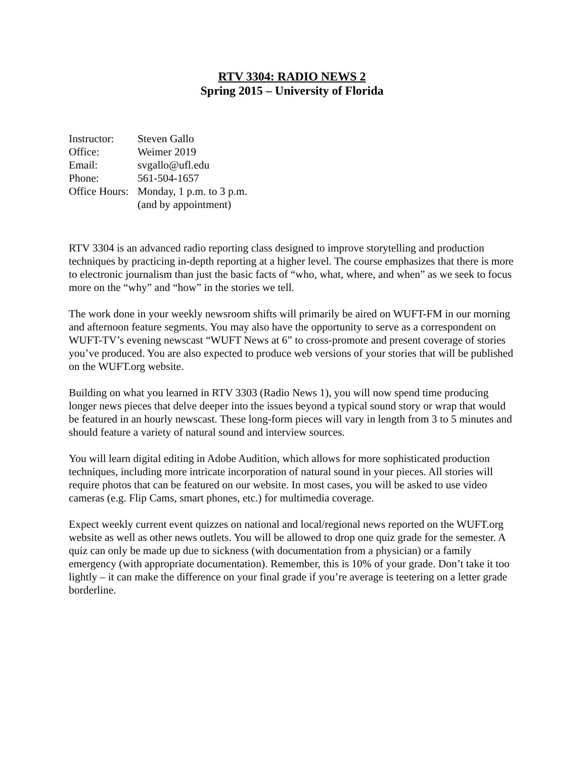RTV 3304: RADIO NEWS 2
Spring 2015 – University of Florida
| Instructor: | Steven Gallo |
| Office: | Weimer 2019 |
| Email: | svgallo@ufl.edu |
| Phone: | 561-504-1657 |
| Office Hours: | Monday, 1 p.m. to 3 p.m. (and by appointment) |
RTV 3304 is an advanced radio reporting class designed to improve storytelling and production techniques by practicing in-depth reporting at a higher level. The course emphasizes that there is more to electronic journalism than just the basic facts of “who, what, where, and when” as we seek to focus more on the “why” and “how” in the stories we tell.
The work done in your weekly newsroom shifts will primarily be aired on WUFT-FM in our morning and afternoon feature segments. You may also have the opportunity to serve as a correspondent on WUFT-TV’s evening newscast “WUFT News at 6” to cross-promote and present coverage of stories you’ve produced. You are also expected to produce web versions of your stories that will be published on the WUFT.org website.
Building on what you learned in RTV 3303 (Radio News 1), you will now spend time producing longer news pieces that delve deeper into the issues beyond a typical sound story or wrap that would be featured in an hourly newscast. These long-form pieces will vary in length from 3 to 5 minutes and should feature a variety of natural sound and interview sources.
You will learn digital editing in Adobe Audition, which allows for more sophisticated production techniques, including more intricate incorporation of natural sound in your pieces. All stories will require photos that can be featured on our website. In most cases, you will be asked to use video cameras (e.g. Flip Cams, smart phones, etc.) for multimedia coverage.
Expect weekly current event quizzes on national and local/regional news reported on the WUFT.org website as well as other news outlets. You will be allowed to drop one quiz grade for the semester. A quiz can only be made up due to sickness (with documentation from a physician) or a family emergency (with appropriate documentation). Remember, this is 10% of your grade. Don’t take it too lightly – it can make the difference on your final grade if you’re average is teetering on a letter grade borderline.